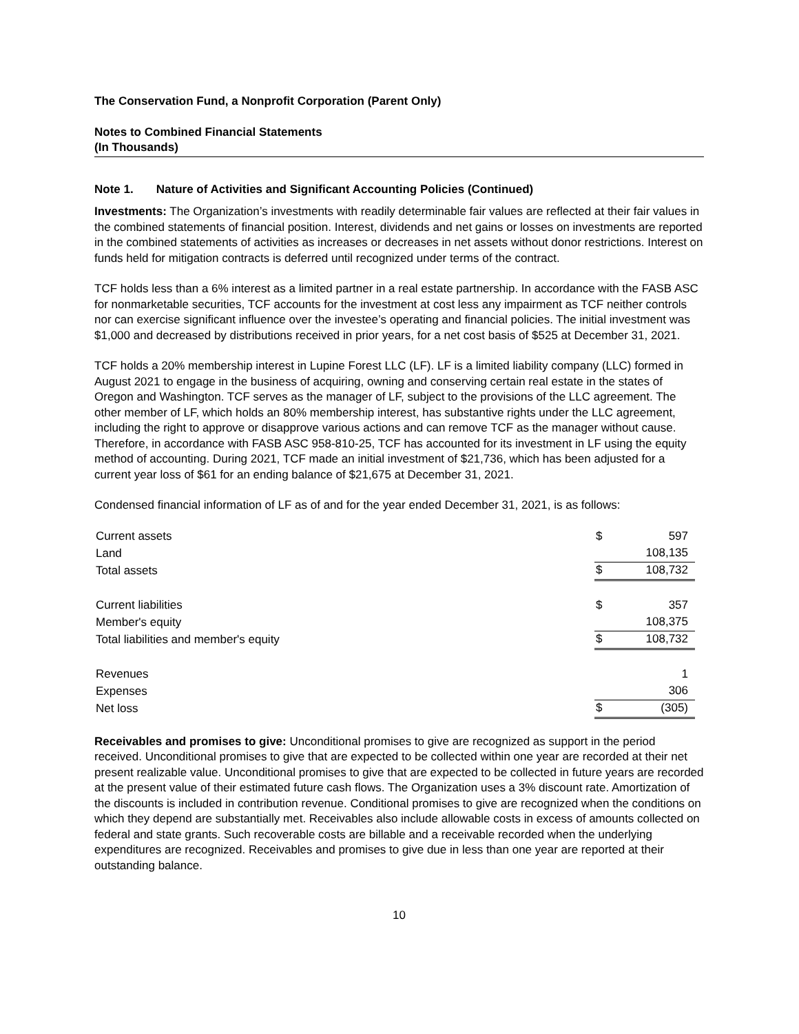The Conservation Fund, a Nonprofit Corporation (Parent Only)
Notes to Combined Financial Statements
(In Thousands)
Note 1. Nature of Activities and Significant Accounting Policies (Continued)
Investments: The Organization’s investments with readily determinable fair values are reflected at their fair values in the combined statements of financial position. Interest, dividends and net gains or losses on investments are reported in the combined statements of activities as increases or decreases in net assets without donor restrictions. Interest on funds held for mitigation contracts is deferred until recognized under terms of the contract.
TCF holds less than a 6% interest as a limited partner in a real estate partnership. In accordance with the FASB ASC for nonmarketable securities, TCF accounts for the investment at cost less any impairment as TCF neither controls nor can exercise significant influence over the investee’s operating and financial policies. The initial investment was $1,000 and decreased by distributions received in prior years, for a net cost basis of $525 at December 31, 2021.
TCF holds a 20% membership interest in Lupine Forest LLC (LF). LF is a limited liability company (LLC) formed in August 2021 to engage in the business of acquiring, owning and conserving certain real estate in the states of Oregon and Washington. TCF serves as the manager of LF, subject to the provisions of the LLC agreement. The other member of LF, which holds an 80% membership interest, has substantive rights under the LLC agreement, including the right to approve or disapprove various actions and can remove TCF as the manager without cause. Therefore, in accordance with FASB ASC 958-810-25, TCF has accounted for its investment in LF using the equity method of accounting. During 2021, TCF made an initial investment of $21,736, which has been adjusted for a current year loss of $61 for an ending balance of $21,675 at December 31, 2021.
Condensed financial information of LF as of and for the year ended December 31, 2021, is as follows:
| Current assets | $ | 597 |
| Land | | 108,135 |
| Total assets | $ | 108,732 |
| Current liabilities | $ | 357 |
| Member's equity | | 108,375 |
| Total liabilities and member's equity | $ | 108,732 |
| Revenues | | 1 |
| Expenses | | 306 |
| Net loss | $ | (305) |
Receivables and promises to give: Unconditional promises to give are recognized as support in the period received. Unconditional promises to give that are expected to be collected within one year are recorded at their net present realizable value. Unconditional promises to give that are expected to be collected in future years are recorded at the present value of their estimated future cash flows. The Organization uses a 3% discount rate. Amortization of the discounts is included in contribution revenue. Conditional promises to give are recognized when the conditions on which they depend are substantially met. Receivables also include allowable costs in excess of amounts collected on federal and state grants. Such recoverable costs are billable and a receivable recorded when the underlying expenditures are recognized. Receivables and promises to give due in less than one year are reported at their outstanding balance.
10